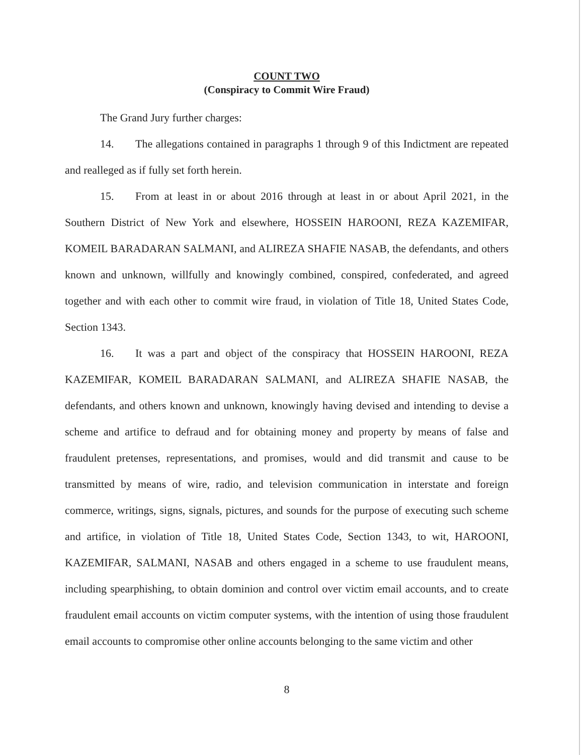COUNT TWO
(Conspiracy to Commit Wire Fraud)
The Grand Jury further charges:
14. The allegations contained in paragraphs 1 through 9 of this Indictment are repeated and realleged as if fully set forth herein.
15. From at least in or about 2016 through at least in or about April 2021, in the Southern District of New York and elsewhere, HOSSEIN HAROONI, REZA KAZEMIFAR, KOMEIL BARADARAN SALMANI, and ALIREZA SHAFIE NASAB, the defendants, and others known and unknown, willfully and knowingly combined, conspired, confederated, and agreed together and with each other to commit wire fraud, in violation of Title 18, United States Code, Section 1343.
16. It was a part and object of the conspiracy that HOSSEIN HAROONI, REZA KAZEMIFAR, KOMEIL BARADARAN SALMANI, and ALIREZA SHAFIE NASAB, the defendants, and others known and unknown, knowingly having devised and intending to devise a scheme and artifice to defraud and for obtaining money and property by means of false and fraudulent pretenses, representations, and promises, would and did transmit and cause to be transmitted by means of wire, radio, and television communication in interstate and foreign commerce, writings, signs, signals, pictures, and sounds for the purpose of executing such scheme and artifice, in violation of Title 18, United States Code, Section 1343, to wit, HAROONI, KAZEMIFAR, SALMANI, NASAB and others engaged in a scheme to use fraudulent means, including spearphishing, to obtain dominion and control over victim email accounts, and to create fraudulent email accounts on victim computer systems, with the intention of using those fraudulent email accounts to compromise other online accounts belonging to the same victim and other
8